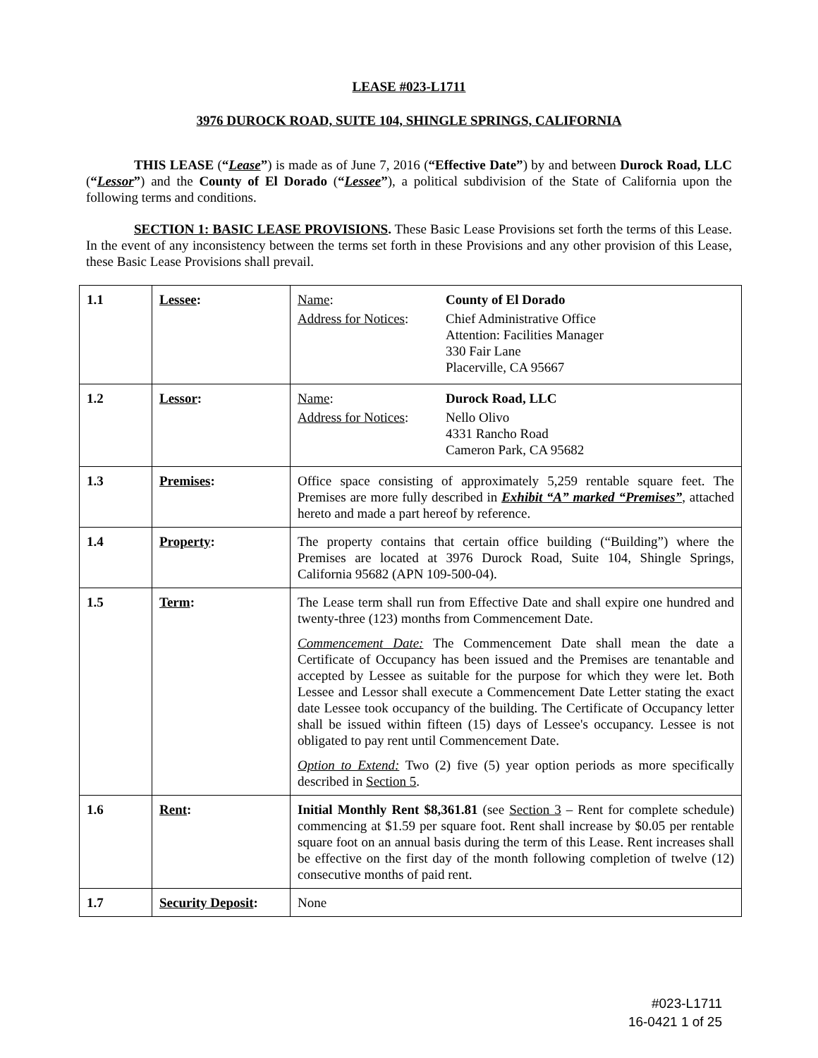LEASE #023-L1711
3976 DUROCK ROAD, SUITE 104, SHINGLE SPRINGS, CALIFORNIA
THIS LEASE (“Lease”) is made as of June 7, 2016 (“Effective Date”) by and between Durock Road, LLC (“Lessor”) and the County of El Dorado (“Lessee”), a political subdivision of the State of California upon the following terms and conditions.
SECTION 1: BASIC LEASE PROVISIONS. These Basic Lease Provisions set forth the terms of this Lease. In the event of any inconsistency between the terms set forth in these Provisions and any other provision of this Lease, these Basic Lease Provisions shall prevail.
| 1.1 | Lessee : | / Name : / County of El Dorado / / Address for Notices : / Chief Administrative Office Attention: Facilities Manager 330 Fair Lane Placerville, CA 95667 / |
| 1.2 | Lessor : | / Name : / Durock Road, LLC / / Address for Notices : / Nello Olivo 4331 Rancho Road Cameron Park, CA 95682 / |
| 1.3 | Premises : | Office space consisting of approximately 5,259 rentable square feet. The Premises are more fully described in Exhibit “A” marked “Premises” , attached hereto and made a part hereof by reference. |
| 1.4 | Property : | The property contains that certain office building (“Building”) where the Premises are located at 3976 Durock Road, Suite 104, Shingle Springs, California 95682 (APN 109-500-04). |
| 1.5 | Term : | The Lease term shall run from Effective Date and shall expire one hundred and twenty-three (123) months from Commencement Date. Commencement Date: The Commencement Date shall mean the date a Certificate of Occupancy has been issued and the Premises are tenantable and accepted by Lessee as suitable for the purpose for which they were let. Both Lessee and Lessor shall execute a Commencement Date Letter stating the exact date Lessee took occupancy of the building. The Certificate of Occupancy letter shall be issued within fifteen (15) days of Lessee's occupancy. Lessee is not obligated to pay rent until Commencement Date. Option to Extend: Two (2) five (5) year option periods as more specifically described in Section 5 . |
| 1.6 | Rent : | Initial Monthly Rent $8,361.81 (see Section 3 – Rent for complete schedule) commencing at $1.59 per square foot. Rent shall increase by $0.05 per rentable square foot on an annual basis during the term of this Lease. Rent increases shall be effective on the first day of the month following completion of twelve (12) consecutive months of paid rent. |
| 1.7 | Security Deposit : | None |
#023-L1711
16-0421 1 of 25